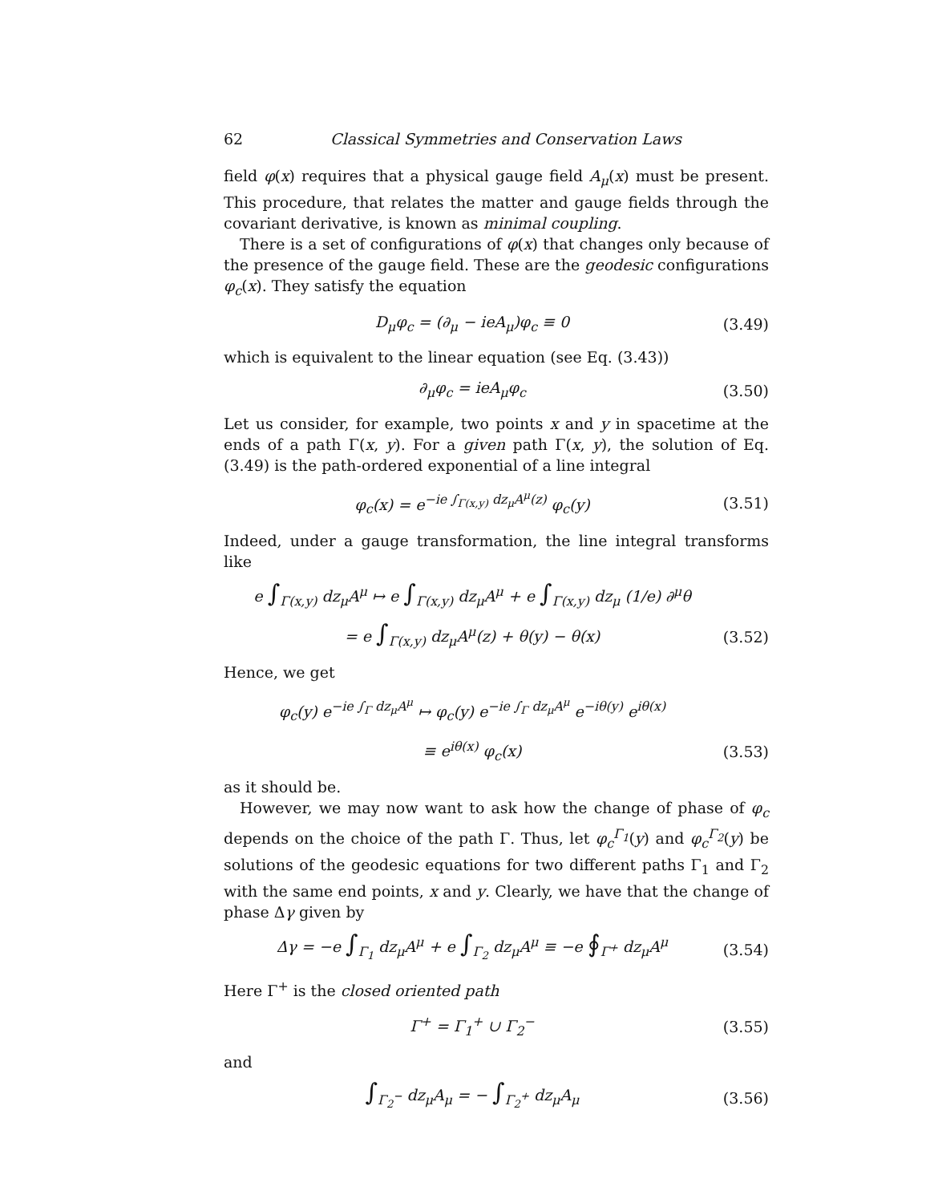62 Classical Symmetries and Conservation Laws
field φ(x) requires that a physical gauge field A<sub>μ</sub>(x) must be present. This procedure, that relates the matter and gauge fields through the covariant derivative, is known as minimal coupling.
There is a set of configurations of φ(x) that changes only because of the presence of the gauge field. These are the geodesic configurations φ<sub>c</sub>(x). They satisfy the equation
D<sub>μ</sub>φ<sub>c</sub> = (∂<sub>μ</sub> − ieA<sub>μ</sub>)φ<sub>c</sub> ≡ 0
(3.49)
which is equivalent to the linear equation (see Eq. (3.43))
∂<sub>μ</sub>φ<sub>c</sub> = ieA<sub>μ</sub>φ<sub>c</sub>
(3.50)
Let us consider, for example, two points x and y in spacetime at the ends of a path Γ(x, y). For a given path Γ(x, y), the solution of Eq. (3.49) is the path-ordered exponential of a line integral
φ<sub>c</sub>(x) = e<sup>−ie ∫<sub>Γ(x,y)</sub> dz<sub>μ</sub>A<sup>μ</sup>(z)</sup> φ<sub>c</sub>(y)
(3.51)
Indeed, under a gauge transformation, the line integral transforms like
e ∫<sub>Γ(x,y)</sub> dz<sub>μ</sub>A<sup>μ</sup> ↦ e ∫<sub>Γ(x,y)</sub> dz<sub>μ</sub>A<sup>μ</sup> + e ∫<sub>Γ(x,y)</sub> dz<sub>μ</sub> (1/e) ∂<sup>μ</sup>θ
= e ∫<sub>Γ(x,y)</sub> dz<sub>μ</sub>A<sup>μ</sup>(z) + θ(y) − θ(x)
(3.52)
Hence, we get
φ<sub>c</sub>(y) e<sup>−ie ∫<sub>Γ</sub> dz<sub>μ</sub>A<sup>μ</sup></sup> ↦ φ<sub>c</sub>(y) e<sup>−ie ∫<sub>Γ</sub> dz<sub>μ</sub>A<sup>μ</sup></sup> e<sup>−iθ(y)</sup> e<sup>iθ(x)</sup>
≡ e<sup>iθ(x)</sup> φ<sub>c</sub>(x)
(3.53)
as it should be.
However, we may now want to ask how the change of phase of φ<sub>c</sub> depends on the choice of the path Γ. Thus, let φ<sub>c</sub><sup>Γ<sub>1</sub></sup>(y) and φ<sub>c</sub><sup>Γ<sub>2</sub></sup>(y) be solutions of the geodesic equations for two different paths Γ<sub>1</sub> and Γ<sub>2</sub> with the same end points, x and y. Clearly, we have that the change of phase Δγ given by
Δγ = −e ∫<sub>Γ<sub>1</sub></sub> dz<sub>μ</sub>A<sup>μ</sup> + e ∫<sub>Γ<sub>2</sub></sub> dz<sub>μ</sub>A<sup>μ</sup> ≡ −e ∮<sub>Γ<sup>+</sup></sub> dz<sub>μ</sub>A<sup>μ</sup>
(3.54)
Here Γ<sup>+</sup> is the closed oriented path
Γ<sup>+</sup> = Γ<sub>1</sub><sup>+</sup> ∪ Γ<sub>2</sub><sup>−</sup>
(3.55)
and
∫<sub>Γ<sub>2</sub><sup>−</sup></sub> dz<sub>μ</sub>A<sub>μ</sub> = − ∫<sub>Γ<sub>2</sub><sup>+</sup></sub> dz<sub>μ</sub>A<sub>μ</sub>
(3.56)